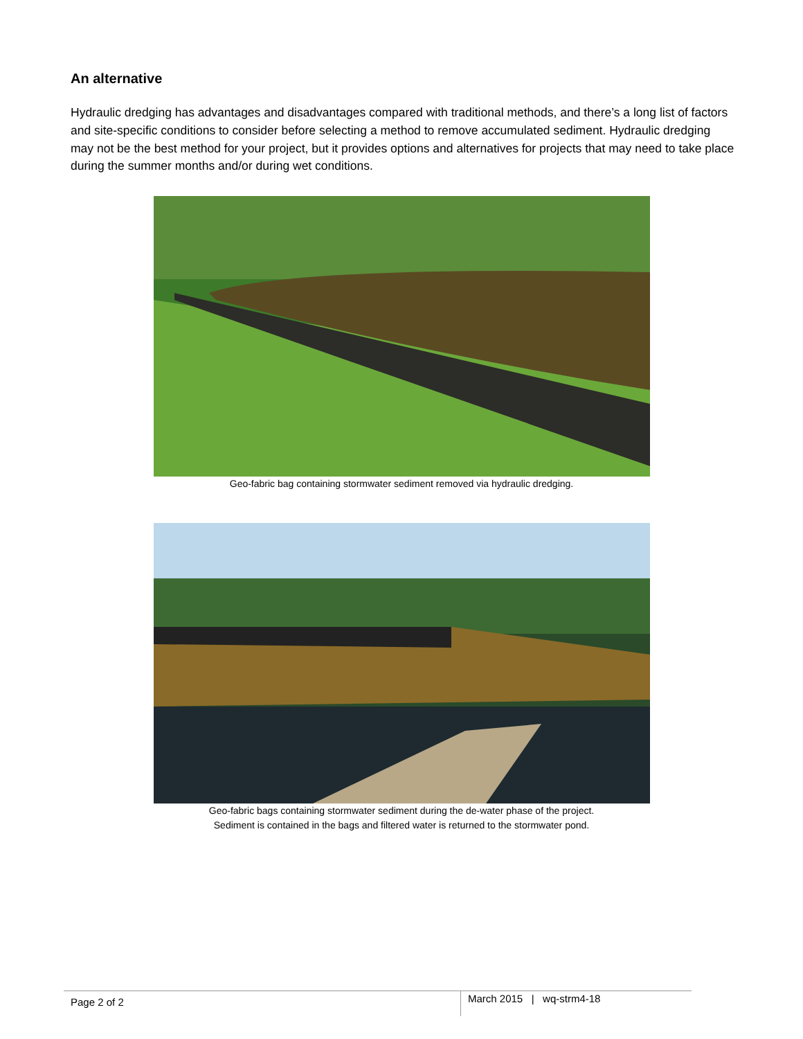An alternative
Hydraulic dredging has advantages and disadvantages compared with traditional methods, and there’s a long list of factors and site-specific conditions to consider before selecting a method to remove accumulated sediment. Hydraulic dredging may not be the best method for your project, but it provides options and alternatives for projects that may need to take place during the summer months and/or during wet conditions.
Geo-fabric bag containing stormwater sediment removed via hydraulic dredging.
Geo-fabric bags containing stormwater sediment during the de-water phase of the project.
Sediment is contained in the bags and filtered water is returned to the stormwater pond.
Page 2 of 2 March 2015 | wq-strm4-18